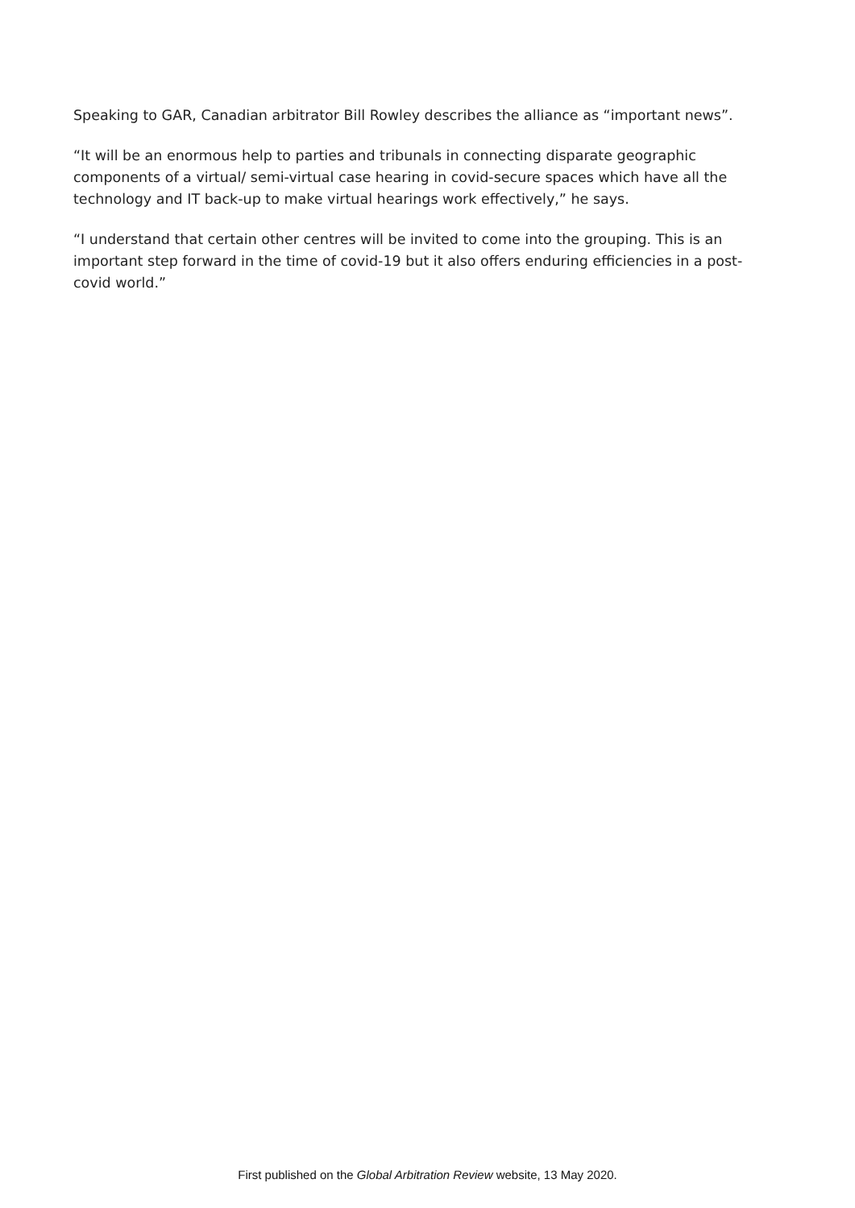Speaking to GAR, Canadian arbitrator Bill Rowley describes the alliance as “important news”.
“It will be an enormous help to parties and tribunals in connecting disparate geographic components of a virtual/ semi-virtual case hearing in covid-secure spaces which have all the technology and IT back-up to make virtual hearings work effectively,” he says.
“I understand that certain other centres will be invited to come into the grouping. This is an important step forward in the time of covid-19 but it also offers enduring efficiencies in a post-covid world.”
First published on the Global Arbitration Review website, 13 May 2020.